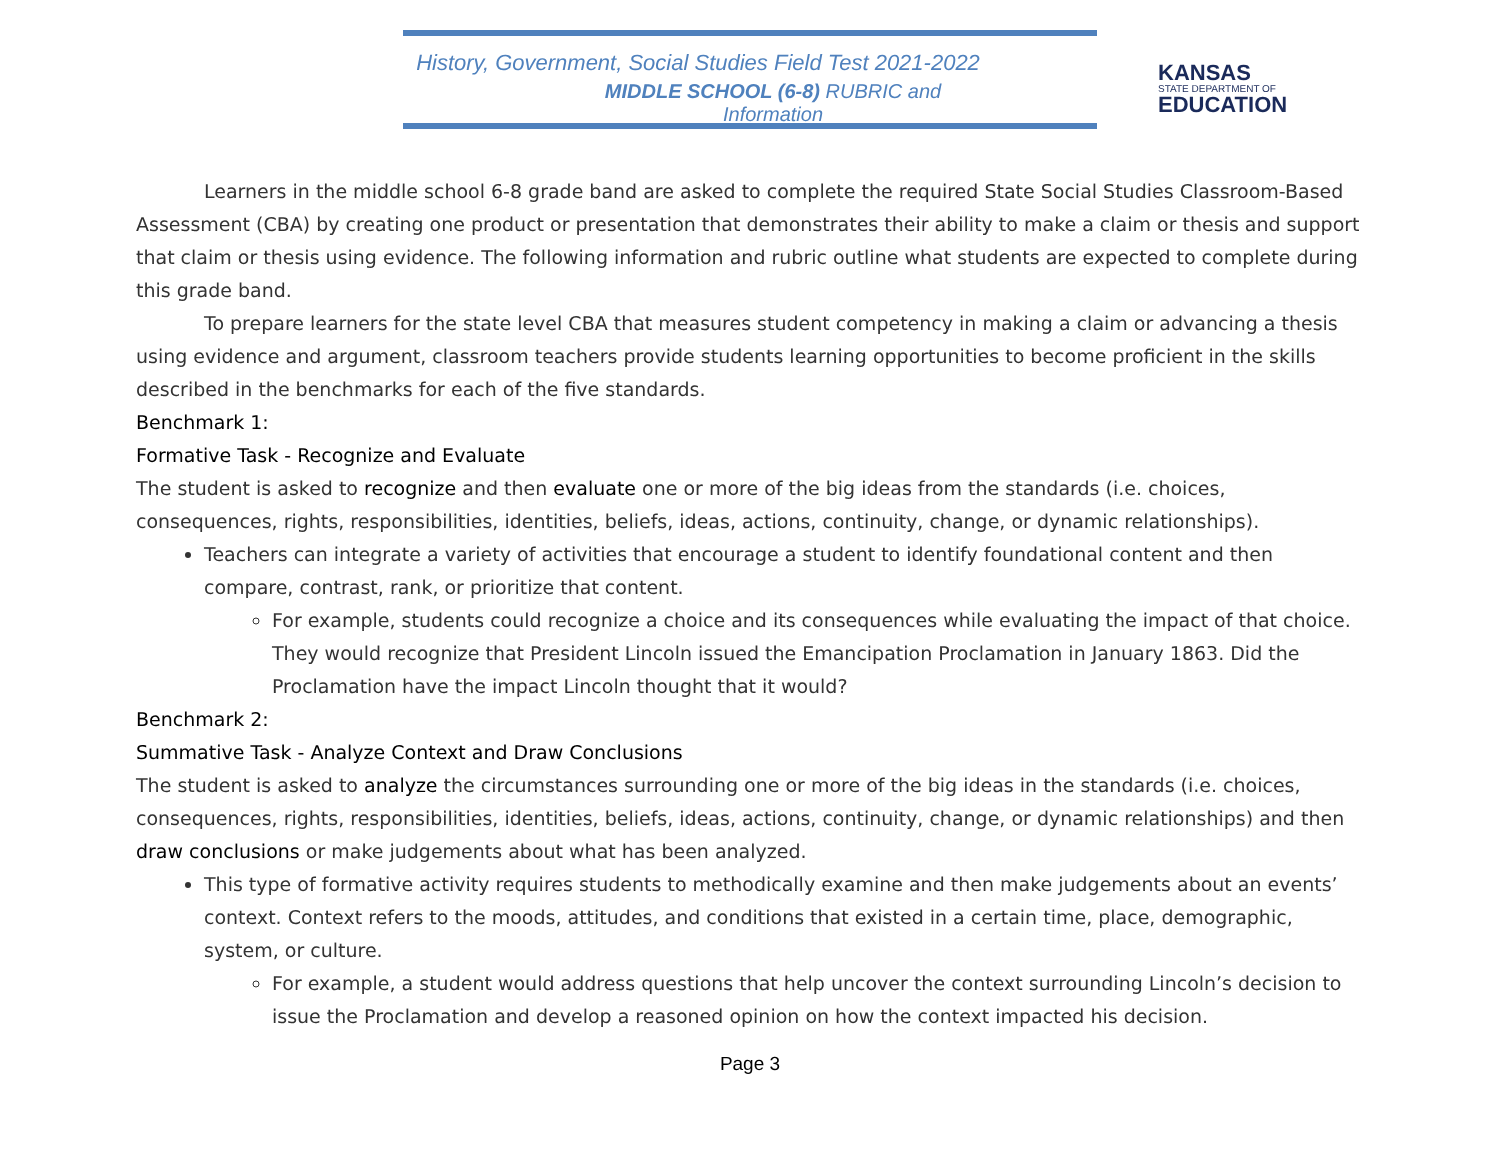History, Government, Social Studies Field Test 2021-2022
MIDDLE SCHOOL (6-8) RUBRIC and Information
KANSAS
STATE DEPARTMENT OF
EDUCATION
Learners in the middle school 6-8 grade band are asked to complete the required State Social Studies Classroom-Based Assessment (CBA) by creating one product or presentation that demonstrates their ability to make a claim or thesis and support that claim or thesis using evidence. The following information and rubric outline what students are expected to complete during this grade band.
To prepare learners for the state level CBA that measures student competency in making a claim or advancing a thesis using evidence and argument, classroom teachers provide students learning opportunities to become proficient in the skills described in the benchmarks for each of the five standards.
Benchmark 1:
Formative Task - Recognize and Evaluate
The student is asked to recognize and then evaluate one or more of the big ideas from the standards (i.e. choices, consequences, rights, responsibilities, identities, beliefs, ideas, actions, continuity, change, or dynamic relationships).
Teachers can integrate a variety of activities that encourage a student to identify foundational content and then compare, contrast, rank, or prioritize that content.
For example, students could recognize a choice and its consequences while evaluating the impact of that choice. They would recognize that President Lincoln issued the Emancipation Proclamation in January 1863. Did the Proclamation have the impact Lincoln thought that it would?
Benchmark 2:
Summative Task - Analyze Context and Draw Conclusions
The student is asked to analyze the circumstances surrounding one or more of the big ideas in the standards (i.e. choices, consequences, rights, responsibilities, identities, beliefs, ideas, actions, continuity, change, or dynamic relationships) and then draw conclusions or make judgements about what has been analyzed.
This type of formative activity requires students to methodically examine and then make judgements about an events’ context. Context refers to the moods, attitudes, and conditions that existed in a certain time, place, demographic, system, or culture.
For example, a student would address questions that help uncover the context surrounding Lincoln’s decision to issue the Proclamation and develop a reasoned opinion on how the context impacted his decision.
Page 3